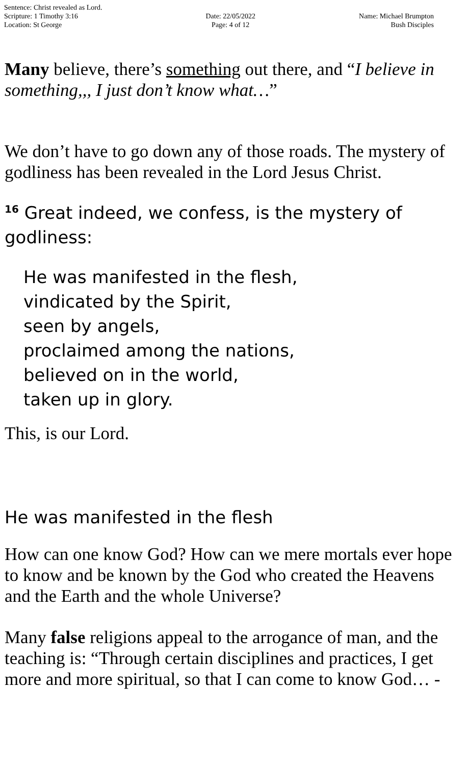Sentence: Christ revealed as Lord.
Scripture: 1 Timothy 3:16
Location: St George
Date: 22/05/2022
Page: 4 of 12
Name: Michael Brumpton
Bush Disciples
Many believe, there’s something out there, and “I believe in something,,, I just don’t know what…”
We don’t have to go down any of those roads. The mystery of godliness has been revealed in the Lord Jesus Christ.
<sup>16</sup> Great indeed, we confess, is the mystery of godliness:
He was manifested in the flesh,
vindicated by the Spirit,
seen by angels,
proclaimed among the nations,
believed on in the world,
taken up in glory.
This, is our Lord.
He was manifested in the flesh
How can one know God? How can we mere mortals ever hope to know and be known by the God who created the Heavens and the Earth and the whole Universe?
Many false religions appeal to the arrogance of man, and the teaching is: “Through certain disciplines and practices, I get more and more spiritual, so that I can come to know God… -